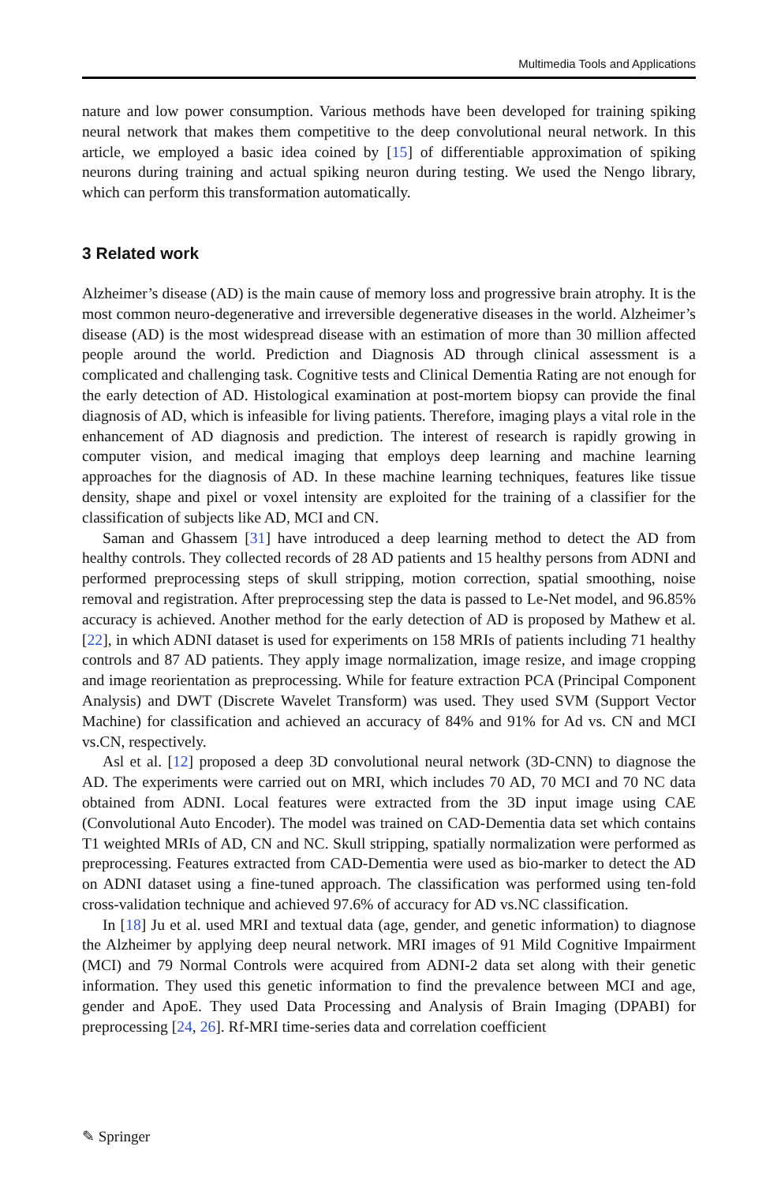Multimedia Tools and Applications
nature and low power consumption. Various methods have been developed for training spiking neural network that makes them competitive to the deep convolutional neural network. In this article, we employed a basic idea coined by [15] of differentiable approximation of spiking neurons during training and actual spiking neuron during testing. We used the Nengo library, which can perform this transformation automatically.
3 Related work
Alzheimer’s disease (AD) is the main cause of memory loss and progressive brain atrophy. It is the most common neuro-degenerative and irreversible degenerative diseases in the world. Alzheimer’s disease (AD) is the most widespread disease with an estimation of more than 30 million affected people around the world. Prediction and Diagnosis AD through clinical assessment is a complicated and challenging task. Cognitive tests and Clinical Dementia Rating are not enough for the early detection of AD. Histological examination at post-mortem biopsy can provide the final diagnosis of AD, which is infeasible for living patients. Therefore, imaging plays a vital role in the enhancement of AD diagnosis and prediction. The interest of research is rapidly growing in computer vision, and medical imaging that employs deep learning and machine learning approaches for the diagnosis of AD. In these machine learning techniques, features like tissue density, shape and pixel or voxel intensity are exploited for the training of a classifier for the classification of subjects like AD, MCI and CN.
Saman and Ghassem [31] have introduced a deep learning method to detect the AD from healthy controls. They collected records of 28 AD patients and 15 healthy persons from ADNI and performed preprocessing steps of skull stripping, motion correction, spatial smoothing, noise removal and registration. After preprocessing step the data is passed to Le-Net model, and 96.85% accuracy is achieved. Another method for the early detection of AD is proposed by Mathew et al. [22], in which ADNI dataset is used for experiments on 158 MRIs of patients including 71 healthy controls and 87 AD patients. They apply image normalization, image resize, and image cropping and image reorientation as preprocessing. While for feature extraction PCA (Principal Component Analysis) and DWT (Discrete Wavelet Transform) was used. They used SVM (Support Vector Machine) for classification and achieved an accuracy of 84% and 91% for Ad vs. CN and MCI vs.CN, respectively.
Asl et al. [12] proposed a deep 3D convolutional neural network (3D-CNN) to diagnose the AD. The experiments were carried out on MRI, which includes 70 AD, 70 MCI and 70 NC data obtained from ADNI. Local features were extracted from the 3D input image using CAE (Convolutional Auto Encoder). The model was trained on CAD-Dementia data set which contains T1 weighted MRIs of AD, CN and NC. Skull stripping, spatially normalization were performed as preprocessing. Features extracted from CAD-Dementia were used as bio-marker to detect the AD on ADNI dataset using a fine-tuned approach. The classification was performed using ten-fold cross-validation technique and achieved 97.6% of accuracy for AD vs.NC classification.
In [18] Ju et al. used MRI and textual data (age, gender, and genetic information) to diagnose the Alzheimer by applying deep neural network. MRI images of 91 Mild Cognitive Impairment (MCI) and 79 Normal Controls were acquired from ADNI-2 data set along with their genetic information. They used this genetic information to find the prevalence between MCI and age, gender and ApoE. They used Data Processing and Analysis of Brain Imaging (DPABI) for preprocessing [24, 26]. Rf-MRI time-series data and correlation coefficient
✎ Springer